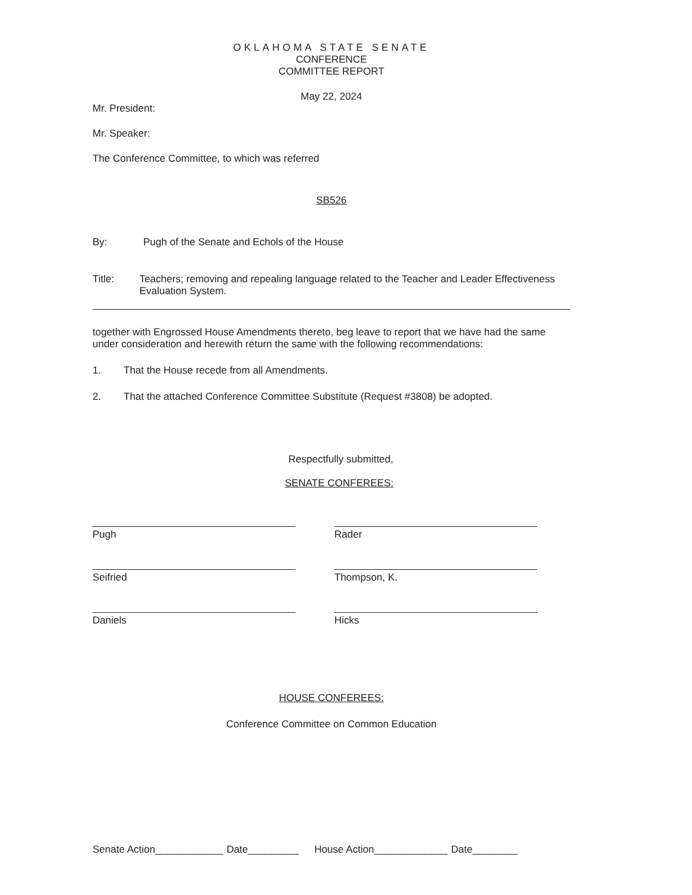OKLAHOMA STATE SENATE
CONFERENCE
COMMITTEE REPORT
May 22, 2024
Mr. President:
Mr. Speaker:
The Conference Committee, to which was referred
SB526
By: Pugh of the Senate and Echols of the House
Title: Teachers; removing and repealing language related to the Teacher and Leader Effectiveness Evaluation System.
together with Engrossed House Amendments thereto, beg leave to report that we have had the same under consideration and herewith return the same with the following recommendations:
1. That the House recede from all Amendments.
2. That the attached Conference Committee Substitute (Request #3808) be adopted.
Respectfully submitted,
SENATE CONFEREES:
Pugh
Seifried
Daniels
Rader
Thompson, K.
Hicks
HOUSE CONFEREES:
Conference Committee on Common Education
Senate Action____________ Date_________ House Action_____________ Date________